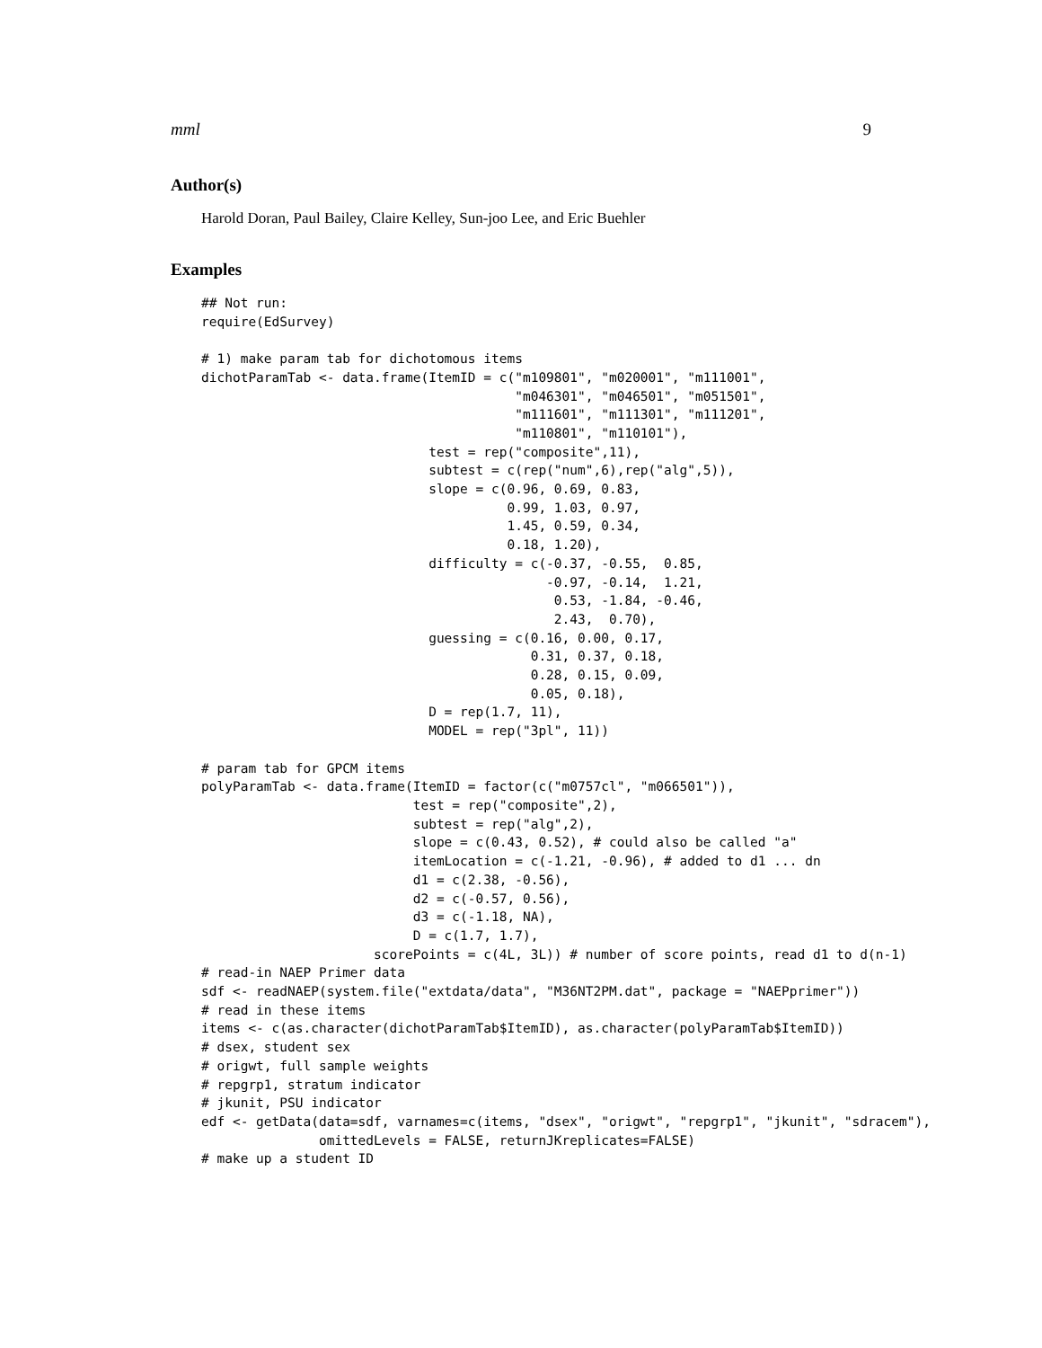mml 9
Author(s)
Harold Doran, Paul Bailey, Claire Kelley, Sun-joo Lee, and Eric Buehler
Examples
## Not run:
require(EdSurvey)

# 1) make param tab for dichotomous items
dichotParamTab <- data.frame(ItemID = c("m109801", "m020001", "m111001",
                                        "m046301", "m046501", "m051501",
                                        "m111601", "m111301", "m111201",
                                        "m110801", "m110101"),
                             test = rep("composite",11),
                             subtest = c(rep("num",6),rep("alg",5)),
                             slope = c(0.96, 0.69, 0.83,
                                       0.99, 1.03, 0.97,
                                       1.45, 0.59, 0.34,
                                       0.18, 1.20),
                             difficulty = c(-0.37, -0.55,  0.85,
                                            -0.97, -0.14,  1.21,
                                             0.53, -1.84, -0.46,
                                             2.43,  0.70),
                             guessing = c(0.16, 0.00, 0.17,
                                          0.31, 0.37, 0.18,
                                          0.28, 0.15, 0.09,
                                          0.05, 0.18),
                             D = rep(1.7, 11),
                             MODEL = rep("3pl", 11))

# param tab for GPCM items
polyParamTab <- data.frame(ItemID = factor(c("m0757cl", "m066501")),
                           test = rep("composite",2),
                           subtest = rep("alg",2),
                           slope = c(0.43, 0.52), # could also be called "a"
                           itemLocation = c(-1.21, -0.96), # added to d1 ... dn
                           d1 = c(2.38, -0.56),
                           d2 = c(-0.57, 0.56),
                           d3 = c(-1.18, NA),
                           D = c(1.7, 1.7),
                      scorePoints = c(4L, 3L)) # number of score points, read d1 to d(n-1)
# read-in NAEP Primer data
sdf <- readNAEP(system.file("extdata/data", "M36NT2PM.dat", package = "NAEPprimer"))
# read in these items
items <- c(as.character(dichotParamTab$ItemID), as.character(polyParamTab$ItemID))
# dsex, student sex
# origwt, full sample weights
# repgrp1, stratum indicator
# jkunit, PSU indicator
edf <- getData(data=sdf, varnames=c(items, "dsex", "origwt", "repgrp1", "jkunit", "sdracem"),
               omittedLevels = FALSE, returnJKreplicates=FALSE)
# make up a student ID